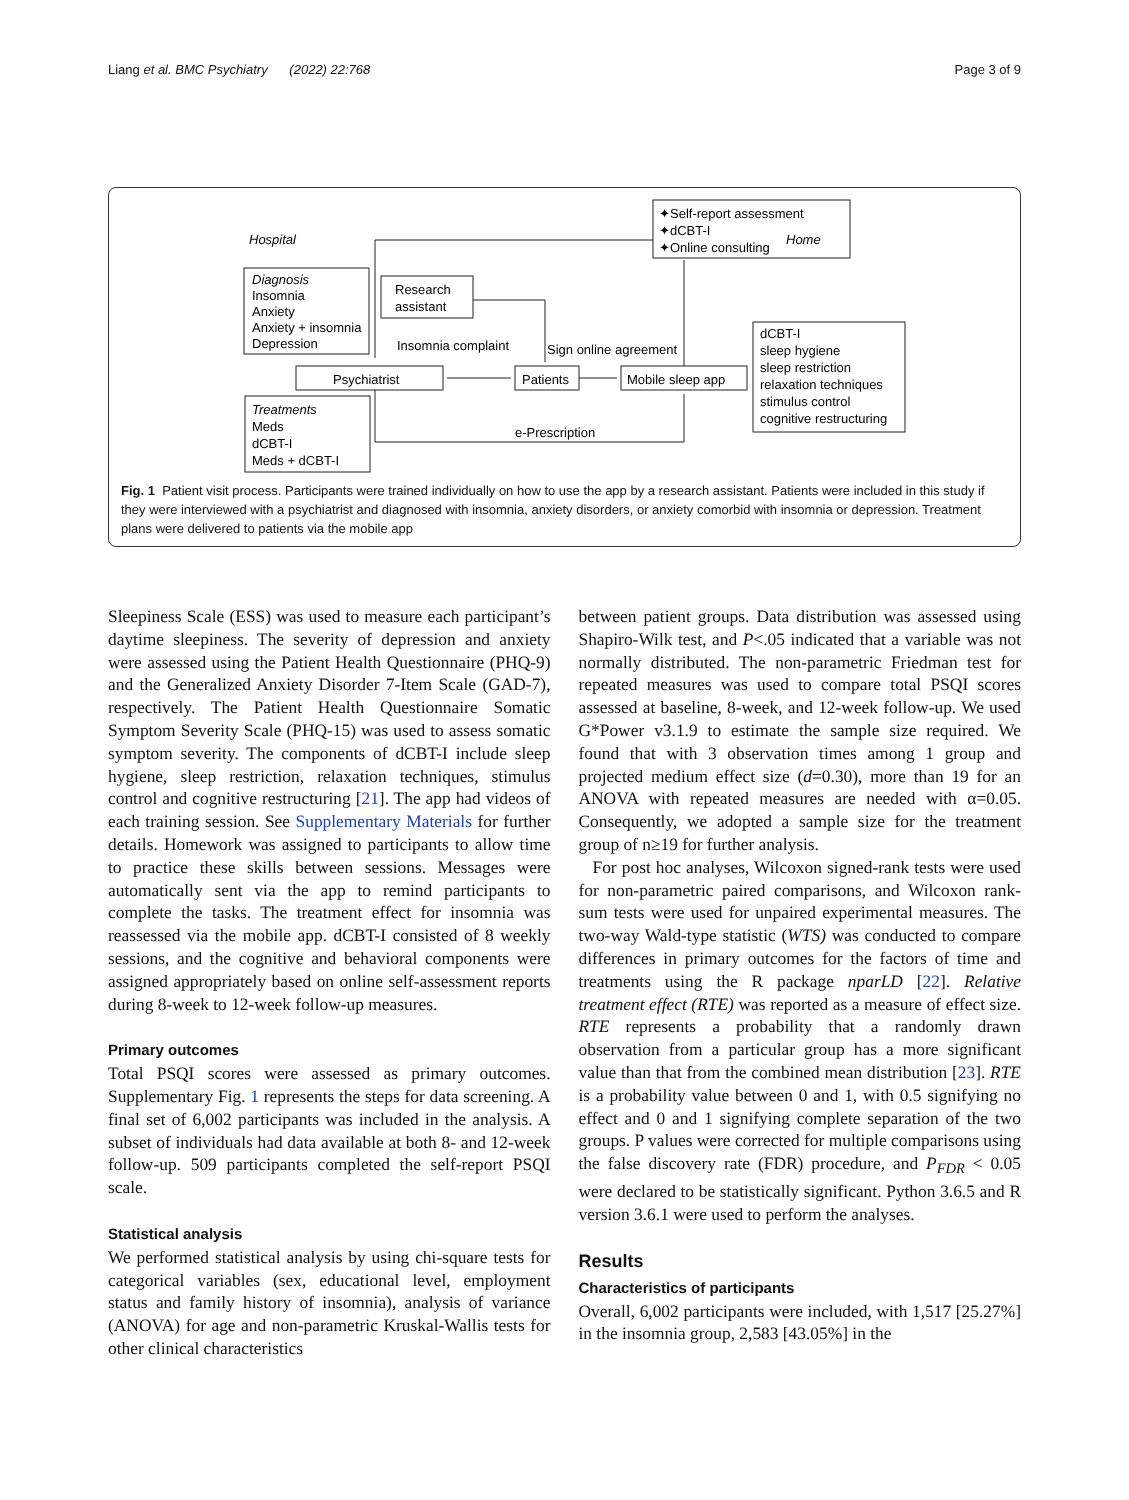Liang et al. BMC Psychiatry (2022) 22:768 Page 3 of 9
Hospital
Home
✦Self-report assessment
✦dCBT-I
✦Online consulting
Diagnosis
Insomnia
Anxiety
Anxiety + insomnia
Depression
Research
assistant
Insomnia complaint
Sign online agreement
Psychiatrist
Patients
Mobile sleep app
dCBT-I
sleep hygiene
sleep restriction
relaxation techniques
stimulus control
cognitive restructuring
Treatments
Meds
dCBT-I
Meds + dCBT-I
e-Prescription
Fig. 1 Patient visit process. Participants were trained individually on how to use the app by a research assistant. Patients were included in this study if they were interviewed with a psychiatrist and diagnosed with insomnia, anxiety disorders, or anxiety comorbid with insomnia or depression. Treatment plans were delivered to patients via the mobile app
Sleepiness Scale (ESS) was used to measure each participant’s daytime sleepiness. The severity of depression and anxiety were assessed using the Patient Health Questionnaire (PHQ-9) and the Generalized Anxiety Disorder 7-Item Scale (GAD-7), respectively. The Patient Health Questionnaire Somatic Symptom Severity Scale (PHQ-15) was used to assess somatic symptom severity. The components of dCBT-I include sleep hygiene, sleep restriction, relaxation techniques, stimulus control and cognitive restructuring [21]. The app had videos of each training session. See Supplementary Materials for further details. Homework was assigned to participants to allow time to practice these skills between sessions. Messages were automatically sent via the app to remind participants to complete the tasks. The treatment effect for insomnia was reassessed via the mobile app. dCBT-I consisted of 8 weekly sessions, and the cognitive and behavioral components were assigned appropriately based on online self-assessment reports during 8-week to 12-week follow-up measures.
Primary outcomes
Total PSQI scores were assessed as primary outcomes. Supplementary Fig. 1 represents the steps for data screening. A final set of 6,002 participants was included in the analysis. A subset of individuals had data available at both 8- and 12-week follow-up. 509 participants completed the self-report PSQI scale.
Statistical analysis
We performed statistical analysis by using chi-square tests for categorical variables (sex, educational level, employment status and family history of insomnia), analysis of variance (ANOVA) for age and non-parametric Kruskal-Wallis tests for other clinical characteristics
between patient groups. Data distribution was assessed using Shapiro-Wilk test, and P<.05 indicated that a variable was not normally distributed. The non-parametric Friedman test for repeated measures was used to compare total PSQI scores assessed at baseline, 8-week, and 12-week follow-up. We used G*Power v3.1.9 to estimate the sample size required. We found that with 3 observation times among 1 group and projected medium effect size (d=0.30), more than 19 for an ANOVA with repeated measures are needed with α=0.05. Consequently, we adopted a sample size for the treatment group of n≥19 for further analysis.
For post hoc analyses, Wilcoxon signed-rank tests were used for non-parametric paired comparisons, and Wilcoxon rank-sum tests were used for unpaired experimental measures. The two-way Wald-type statistic (WTS) was conducted to compare differences in primary outcomes for the factors of time and treatments using the R package nparLD [22]. Relative treatment effect (RTE) was reported as a measure of effect size. RTE represents a probability that a randomly drawn observation from a particular group has a more significant value than that from the combined mean distribution [23]. RTE is a probability value between 0 and 1, with 0.5 signifying no effect and 0 and 1 signifying complete separation of the two groups. P values were corrected for multiple comparisons using the false discovery rate (FDR) procedure, and P<sub>FDR</sub> < 0.05 were declared to be statistically significant. Python 3.6.5 and R version 3.6.1 were used to perform the analyses.
Results
Characteristics of participants
Overall, 6,002 participants were included, with 1,517 [25.27%] in the insomnia group, 2,583 [43.05%] in the